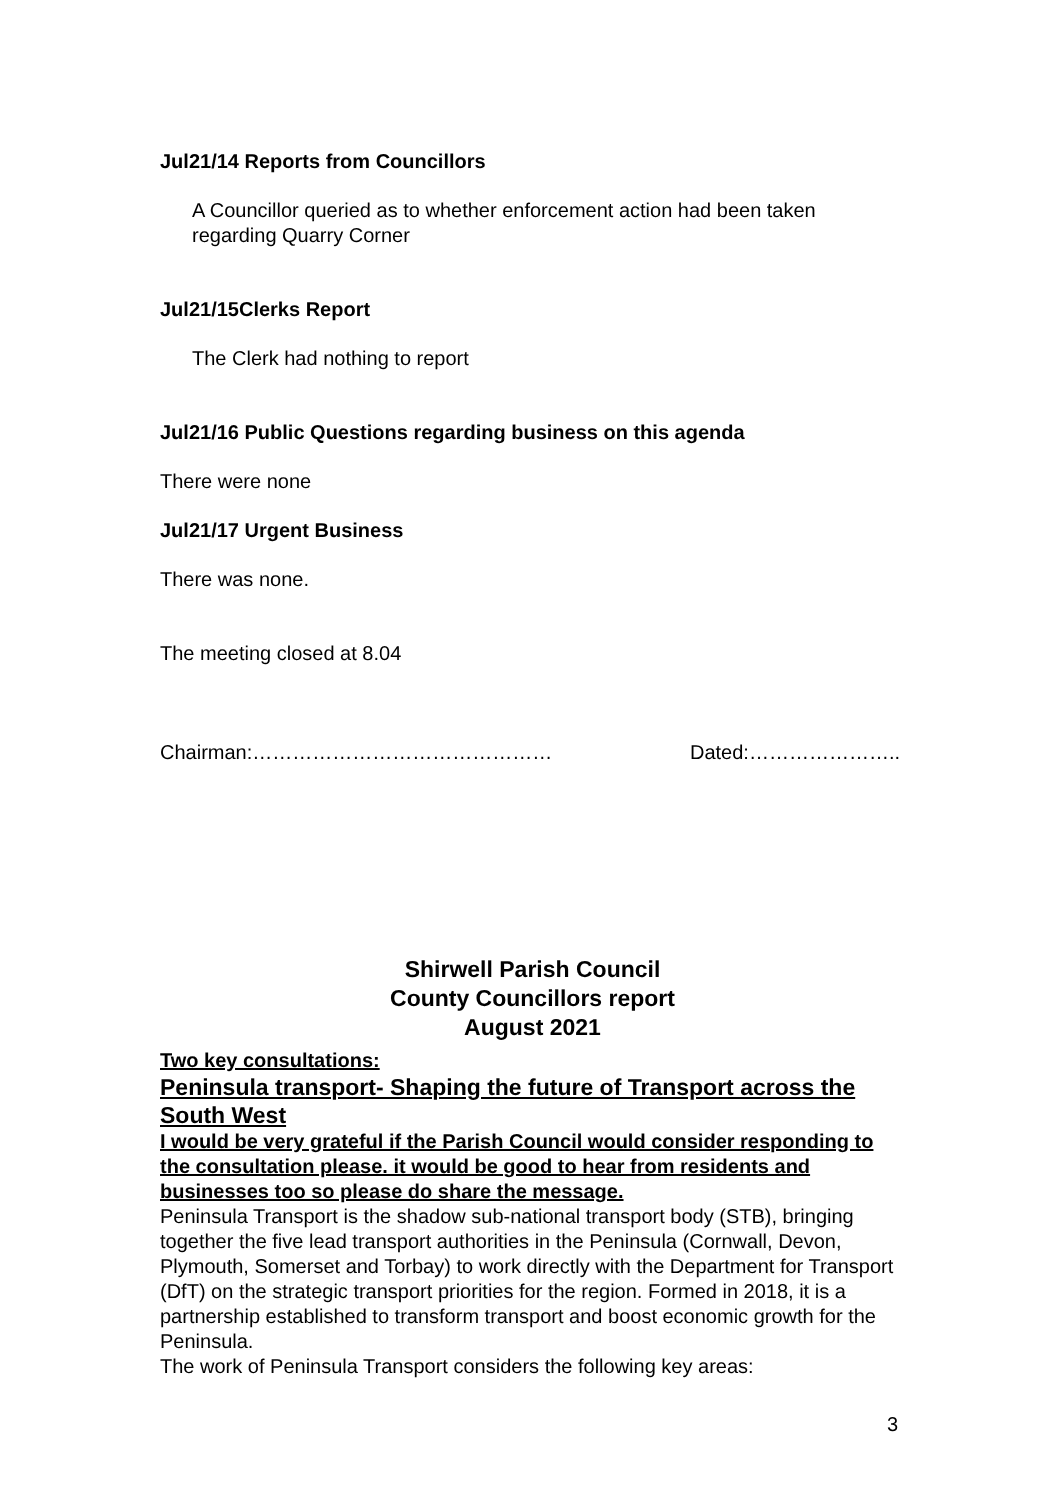Jul21/14 Reports from Councillors
A Councillor queried as to whether enforcement action had been taken regarding Quarry Corner
Jul21/15Clerks Report
The Clerk had nothing to report
Jul21/16 Public Questions regarding business on this agenda
There were none
Jul21/17 Urgent Business
There was none.
The meeting closed at 8.04
Chairman:……………………………………… Dated:…………………..
Shirwell Parish Council
County Councillors report
August 2021
Two key consultations:
Peninsula transport- Shaping the future of Transport across the South West
I would be very grateful if the Parish Council would consider responding to the consultation please. it would be good to hear from residents and businesses too so please do share the message.
Peninsula Transport is the shadow sub-national transport body (STB), bringing together the five lead transport authorities in the Peninsula (Cornwall, Devon, Plymouth, Somerset and Torbay) to work directly with the Department for Transport (DfT) on the strategic transport priorities for the region. Formed in 2018, it is a partnership established to transform transport and boost economic growth for the Peninsula.
The work of Peninsula Transport considers the following key areas:
3